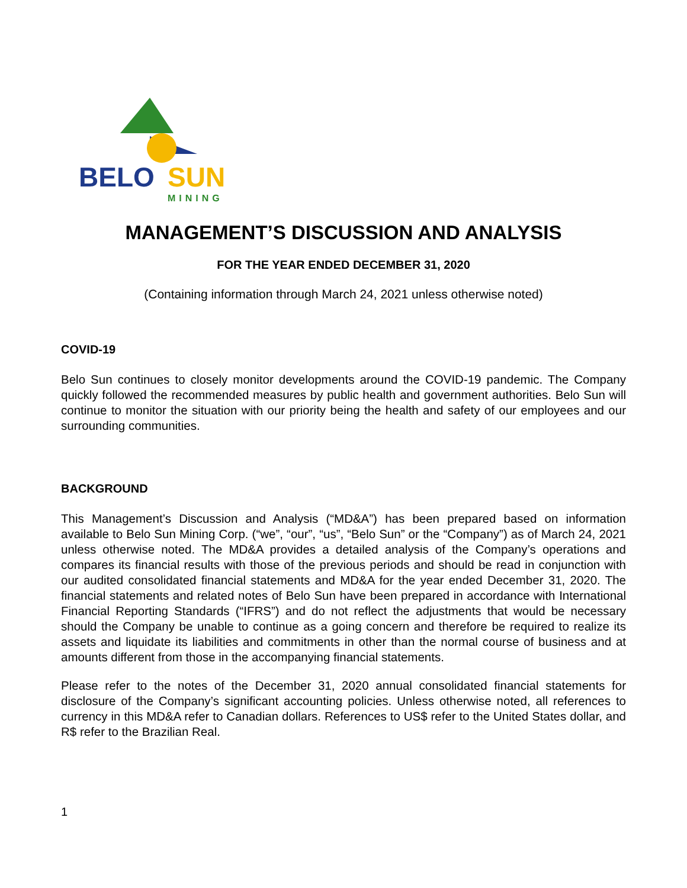BELO
SUN
MINING
MANAGEMENT’S DISCUSSION AND ANALYSIS
FOR THE YEAR ENDED DECEMBER 31, 2020
(Containing information through March 24, 2021 unless otherwise noted)
COVID-19
Belo Sun continues to closely monitor developments around the COVID-19 pandemic. The Company quickly followed the recommended measures by public health and government authorities. Belo Sun will continue to monitor the situation with our priority being the health and safety of our employees and our surrounding communities.
BACKGROUND
This Management’s Discussion and Analysis (“MD&A”) has been prepared based on information available to Belo Sun Mining Corp. (“we”, “our”, “us”, “Belo Sun” or the “Company”) as of March 24, 2021 unless otherwise noted. The MD&A provides a detailed analysis of the Company’s operations and compares its financial results with those of the previous periods and should be read in conjunction with our audited consolidated financial statements and MD&A for the year ended December 31, 2020. The financial statements and related notes of Belo Sun have been prepared in accordance with International Financial Reporting Standards (“IFRS”) and do not reflect the adjustments that would be necessary should the Company be unable to continue as a going concern and therefore be required to realize its assets and liquidate its liabilities and commitments in other than the normal course of business and at amounts different from those in the accompanying financial statements.
Please refer to the notes of the December 31, 2020 annual consolidated financial statements for disclosure of the Company’s significant accounting policies. Unless otherwise noted, all references to currency in this MD&A refer to Canadian dollars. References to US$ refer to the United States dollar, and R$ refer to the Brazilian Real.
1